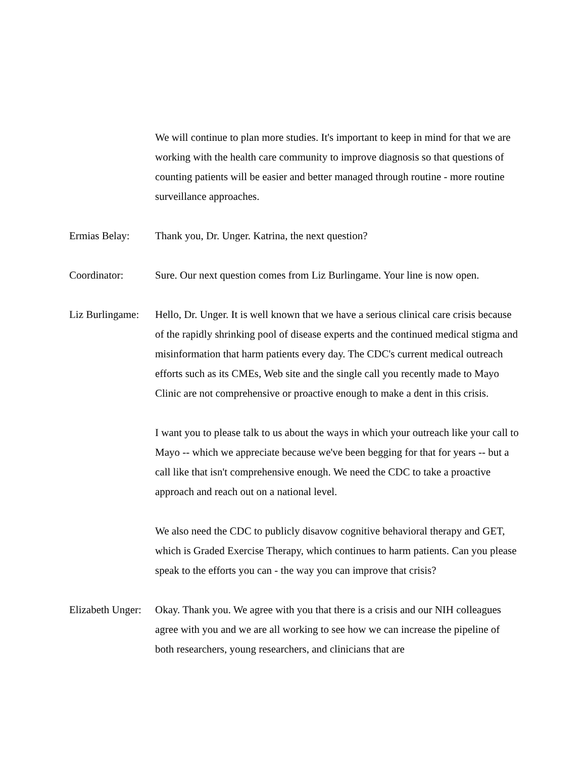We will continue to plan more studies. It's important to keep in mind for that we are working with the health care community to improve diagnosis so that questions of counting patients will be easier and better managed through routine - more routine surveillance approaches.
Ermias Belay: Thank you, Dr. Unger. Katrina, the next question?
Coordinator: Sure. Our next question comes from Liz Burlingame. Your line is now open.
Liz Burlingame:
Hello, Dr. Unger. It is well known that we have a serious clinical care crisis because of the rapidly shrinking pool of disease experts and the continued medical stigma and misinformation that harm patients every day. The CDC's current medical outreach efforts such as its CMEs, Web site and the single call you recently made to Mayo Clinic are not comprehensive or proactive enough to make a dent in this crisis.
I want you to please talk to us about the ways in which your outreach like your call to Mayo -- which we appreciate because we've been begging for that for years -- but a call like that isn't comprehensive enough. We need the CDC to take a proactive approach and reach out on a national level.
We also need the CDC to publicly disavow cognitive behavioral therapy and GET, which is Graded Exercise Therapy, which continues to harm patients. Can you please speak to the efforts you can - the way you can improve that crisis?
Elizabeth Unger:
Okay. Thank you. We agree with you that there is a crisis and our NIH colleagues agree with you and we are all working to see how we can increase the pipeline of both researchers, young researchers, and clinicians that are